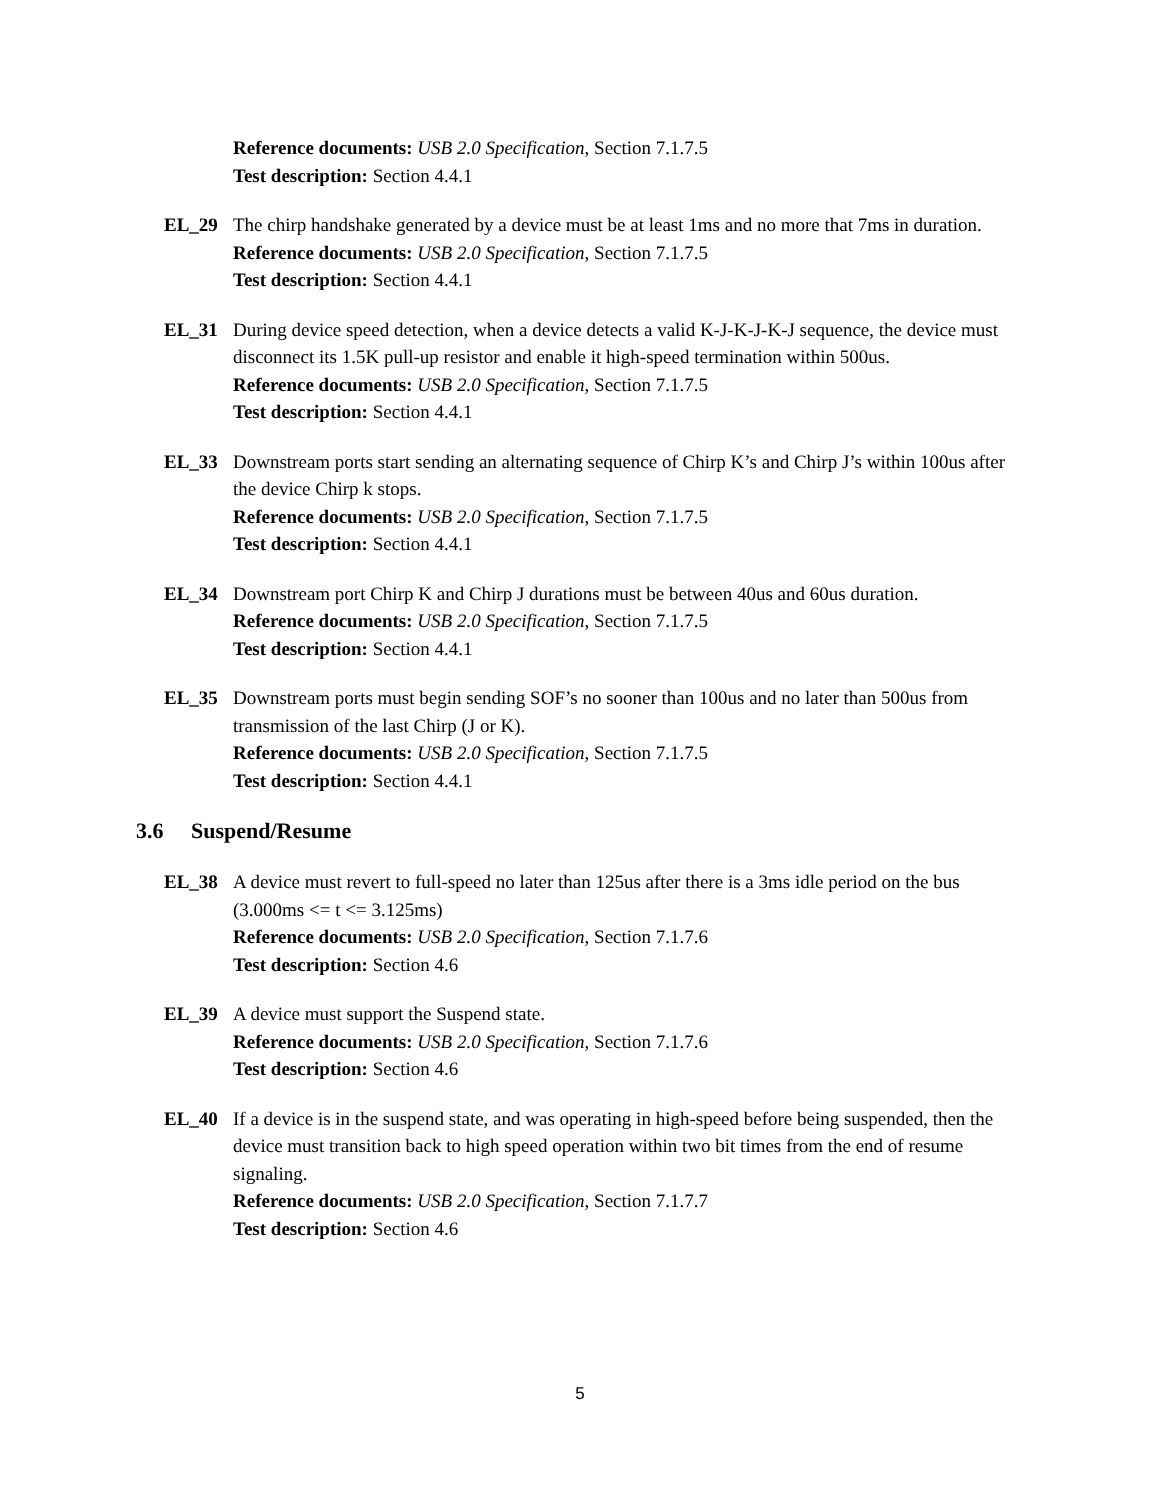Reference documents: USB 2.0 Specification, Section 7.1.7.5
Test description: Section 4.4.1
EL_29 The chirp handshake generated by a device must be at least 1ms and no more that 7ms in duration.
Reference documents: USB 2.0 Specification, Section 7.1.7.5
Test description: Section 4.4.1
EL_31 During device speed detection, when a device detects a valid K-J-K-J-K-J sequence, the device must disconnect its 1.5K pull-up resistor and enable it high-speed termination within 500us.
Reference documents: USB 2.0 Specification, Section 7.1.7.5
Test description: Section 4.4.1
EL_33 Downstream ports start sending an alternating sequence of Chirp K’s and Chirp J’s within 100us after the device Chirp k stops.
Reference documents: USB 2.0 Specification, Section 7.1.7.5
Test description: Section 4.4.1
EL_34 Downstream port Chirp K and Chirp J durations must be between 40us and 60us duration.
Reference documents: USB 2.0 Specification, Section 7.1.7.5
Test description: Section 4.4.1
EL_35 Downstream ports must begin sending SOF’s no sooner than 100us and no later than 500us from transmission of the last Chirp (J or K).
Reference documents: USB 2.0 Specification, Section 7.1.7.5
Test description: Section 4.4.1
3.6 Suspend/Resume
EL_38 A device must revert to full-speed no later than 125us after there is a 3ms idle period on the bus (3.000ms <= t <= 3.125ms)
Reference documents: USB 2.0 Specification, Section 7.1.7.6
Test description: Section 4.6
EL_39 A device must support the Suspend state.
Reference documents: USB 2.0 Specification, Section 7.1.7.6
Test description: Section 4.6
EL_40 If a device is in the suspend state, and was operating in high-speed before being suspended, then the device must transition back to high speed operation within two bit times from the end of resume signaling.
Reference documents: USB 2.0 Specification, Section 7.1.7.7
Test description: Section 4.6
5